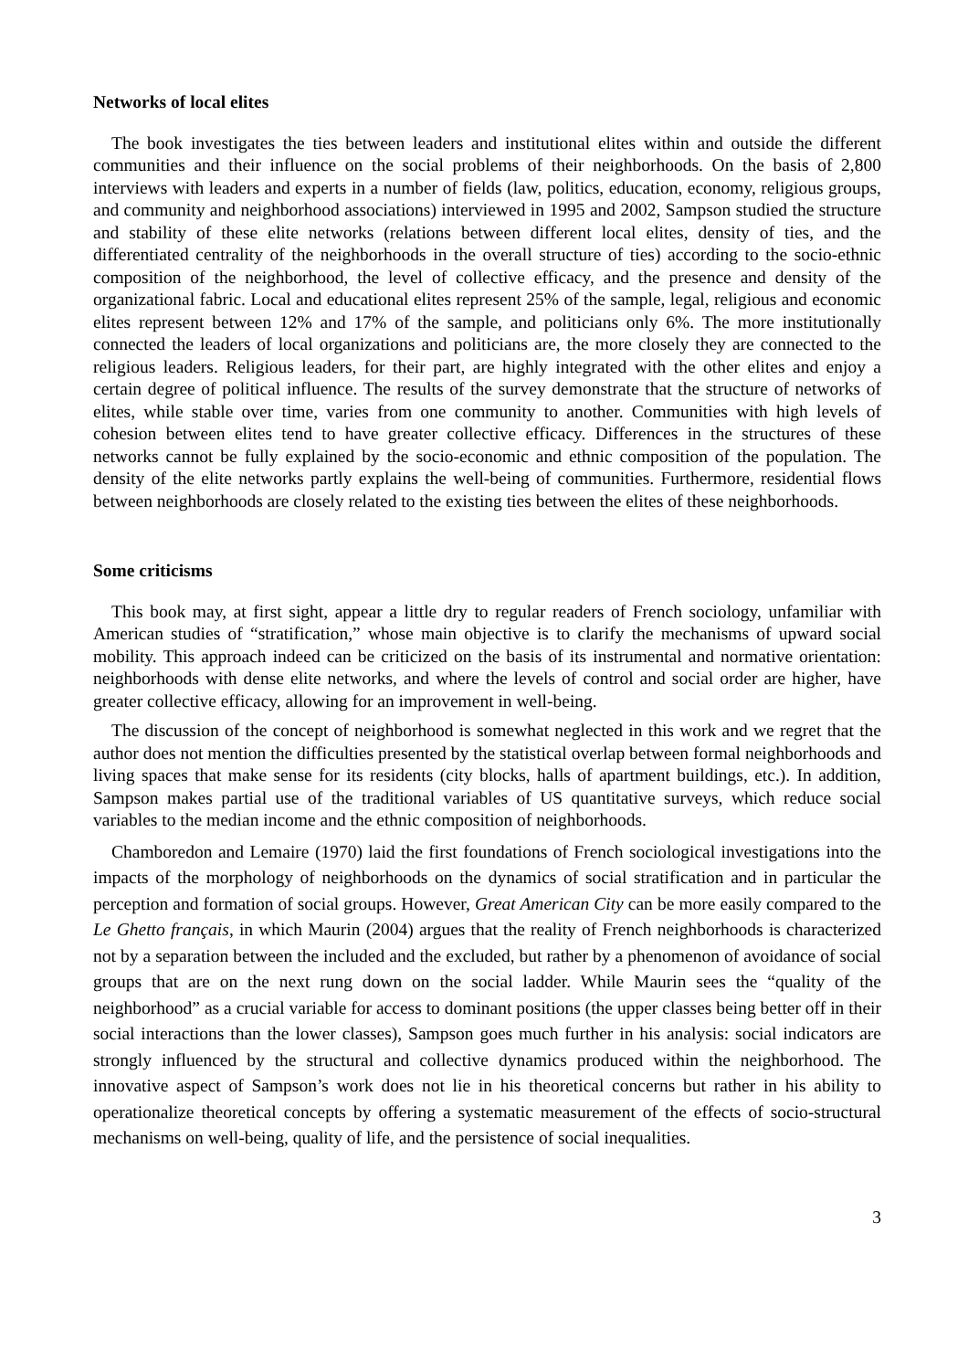Networks of local elites
The book investigates the ties between leaders and institutional elites within and outside the different communities and their influence on the social problems of their neighborhoods. On the basis of 2,800 interviews with leaders and experts in a number of fields (law, politics, education, economy, religious groups, and community and neighborhood associations) interviewed in 1995 and 2002, Sampson studied the structure and stability of these elite networks (relations between different local elites, density of ties, and the differentiated centrality of the neighborhoods in the overall structure of ties) according to the socio-ethnic composition of the neighborhood, the level of collective efficacy, and the presence and density of the organizational fabric. Local and educational elites represent 25% of the sample, legal, religious and economic elites represent between 12% and 17% of the sample, and politicians only 6%. The more institutionally connected the leaders of local organizations and politicians are, the more closely they are connected to the religious leaders. Religious leaders, for their part, are highly integrated with the other elites and enjoy a certain degree of political influence. The results of the survey demonstrate that the structure of networks of elites, while stable over time, varies from one community to another. Communities with high levels of cohesion between elites tend to have greater collective efficacy. Differences in the structures of these networks cannot be fully explained by the socio-economic and ethnic composition of the population. The density of the elite networks partly explains the well-being of communities. Furthermore, residential flows between neighborhoods are closely related to the existing ties between the elites of these neighborhoods.
Some criticisms
This book may, at first sight, appear a little dry to regular readers of French sociology, unfamiliar with American studies of “stratification,” whose main objective is to clarify the mechanisms of upward social mobility. This approach indeed can be criticized on the basis of its instrumental and normative orientation: neighborhoods with dense elite networks, and where the levels of control and social order are higher, have greater collective efficacy, allowing for an improvement in well-being.
The discussion of the concept of neighborhood is somewhat neglected in this work and we regret that the author does not mention the difficulties presented by the statistical overlap between formal neighborhoods and living spaces that make sense for its residents (city blocks, halls of apartment buildings, etc.). In addition, Sampson makes partial use of the traditional variables of US quantitative surveys, which reduce social variables to the median income and the ethnic composition of neighborhoods.
Chamboredon and Lemaire (1970) laid the first foundations of French sociological investigations into the impacts of the morphology of neighborhoods on the dynamics of social stratification and in particular the perception and formation of social groups. However, Great American City can be more easily compared to the Le Ghetto français, in which Maurin (2004) argues that the reality of French neighborhoods is characterized not by a separation between the included and the excluded, but rather by a phenomenon of avoidance of social groups that are on the next rung down on the social ladder. While Maurin sees the “quality of the neighborhood” as a crucial variable for access to dominant positions (the upper classes being better off in their social interactions than the lower classes), Sampson goes much further in his analysis: social indicators are strongly influenced by the structural and collective dynamics produced within the neighborhood. The innovative aspect of Sampson’s work does not lie in his theoretical concerns but rather in his ability to operationalize theoretical concepts by offering a systematic measurement of the effects of socio-structural mechanisms on well-being, quality of life, and the persistence of social inequalities.
3